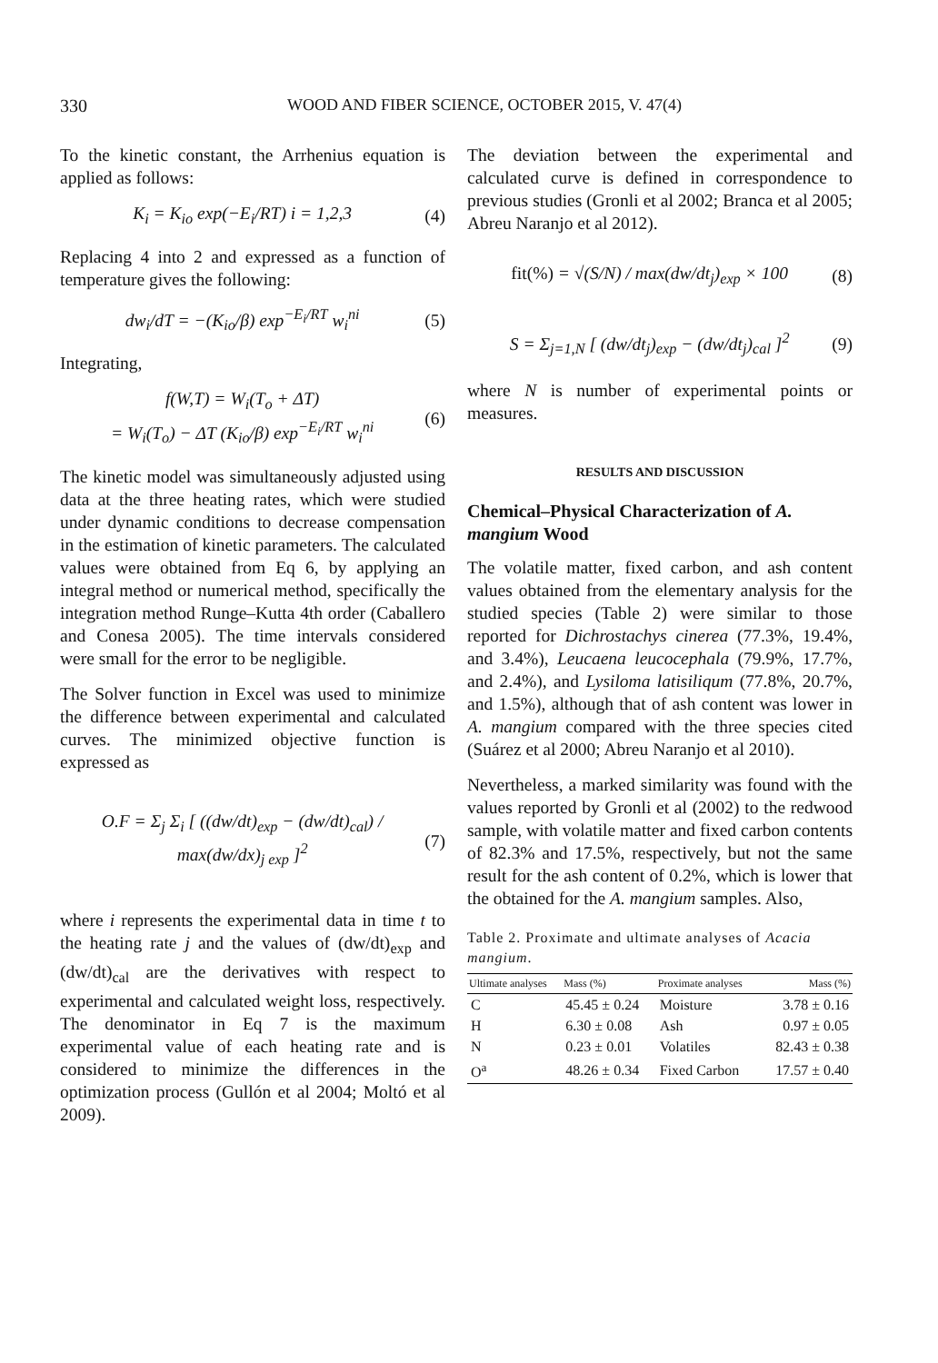330 WOOD AND FIBER SCIENCE, OCTOBER 2015, V. 47(4)
To the kinetic constant, the Arrhenius equation is applied as follows:
K<sub>i</sub> = K<sub>io</sub> exp(−E<sub>i</sub>/RT) i = 1,2,3 (4)
Replacing 4 into 2 and expressed as a function of temperature gives the following:
dw<sub>i</sub>/dT = −(K<sub>io</sub>/β) exp<sup>−E<sub>i</sub>/RT</sup> w<sub>i</sub><sup>ni</sup> (5)
Integrating,
f(W,T) = W<sub>i</sub>(T<sub>o</sub> + ΔT)
= W<sub>i</sub>(T<sub>o</sub>) − ΔT (K<sub>io</sub>/β) exp<sup>−E<sub>i</sub>/RT</sup> w<sub>i</sub><sup>ni</sup> (6)
The kinetic model was simultaneously adjusted using data at the three heating rates, which were studied under dynamic conditions to decrease compensation in the estimation of kinetic parameters. The calculated values were obtained from Eq 6, by applying an integral method or numerical method, specifically the integration method Runge–Kutta 4th order (Caballero and Conesa 2005). The time intervals considered were small for the error to be negligible.
The Solver function in Excel was used to minimize the difference between experimental and calculated curves. The minimized objective function is expressed as
O.F = Σ<sub>j</sub> Σ<sub>i</sub> [ ((dw/dt)<sub>exp</sub> − (dw/dt)<sub>cal</sub>) / max(dw/dx)<sub>j exp</sub> ]<sup>2</sup> (7)
where i represents the experimental data in time t to the heating rate j and the values of (dw/dt)<sub>exp</sub> and (dw/dt)<sub>cal</sub> are the derivatives with respect to experimental and calculated weight loss, respectively. The denominator in Eq 7 is the maximum experimental value of each heating rate and is considered to minimize the differences in the optimization process (Gullón et al 2004; Moltó et al 2009).
The deviation between the experimental and calculated curve is defined in correspondence to previous studies (Gronli et al 2002; Branca et al 2005; Abreu Naranjo et al 2012).
fit(%) = √(S/N) / max(dw/dt<sub>j</sub>)<sub>exp</sub> × 100 (8)
S = Σ<sub>j=1,N</sub> [ (dw/dt<sub>j</sub>)<sub>exp</sub> − (dw/dt<sub>j</sub>)<sub>cal</sub> ]<sup>2</sup> (9)
where N is number of experimental points or measures.
RESULTS AND DISCUSSION
Chemical–Physical Characterization of A. mangium Wood
The volatile matter, fixed carbon, and ash content values obtained from the elementary analysis for the studied species (Table 2) were similar to those reported for Dichrostachys cinerea (77.3%, 19.4%, and 3.4%), Leucaena leucocephala (79.9%, 17.7%, and 2.4%), and Lysiloma latisiliqum (77.8%, 20.7%, and 1.5%), although that of ash content was lower in A. mangium compared with the three species cited (Suárez et al 2000; Abreu Naranjo et al 2010).
Nevertheless, a marked similarity was found with the values reported by Gronli et al (2002) to the redwood sample, with volatile matter and fixed carbon contents of 82.3% and 17.5%, respectively, but not the same result for the ash content of 0.2%, which is lower that the obtained for the A. mangium samples. Also,
Table 2. Proximate and ultimate analyses of Acacia mangium.
| Ultimate analyses | Mass (%) | Proximate analyses | Mass (%) |
| --- | --- | --- | --- |
| C | 45.45 ± 0.24 | Moisture | 3.78 ± 0.16 |
| H | 6.30 ± 0.08 | Ash | 0.97 ± 0.05 |
| N | 0.23 ± 0.01 | Volatiles | 82.43 ± 0.38 |
| O<sup>a</sup> | 48.26 ± 0.34 | Fixed Carbon | 17.57 ± 0.40 |